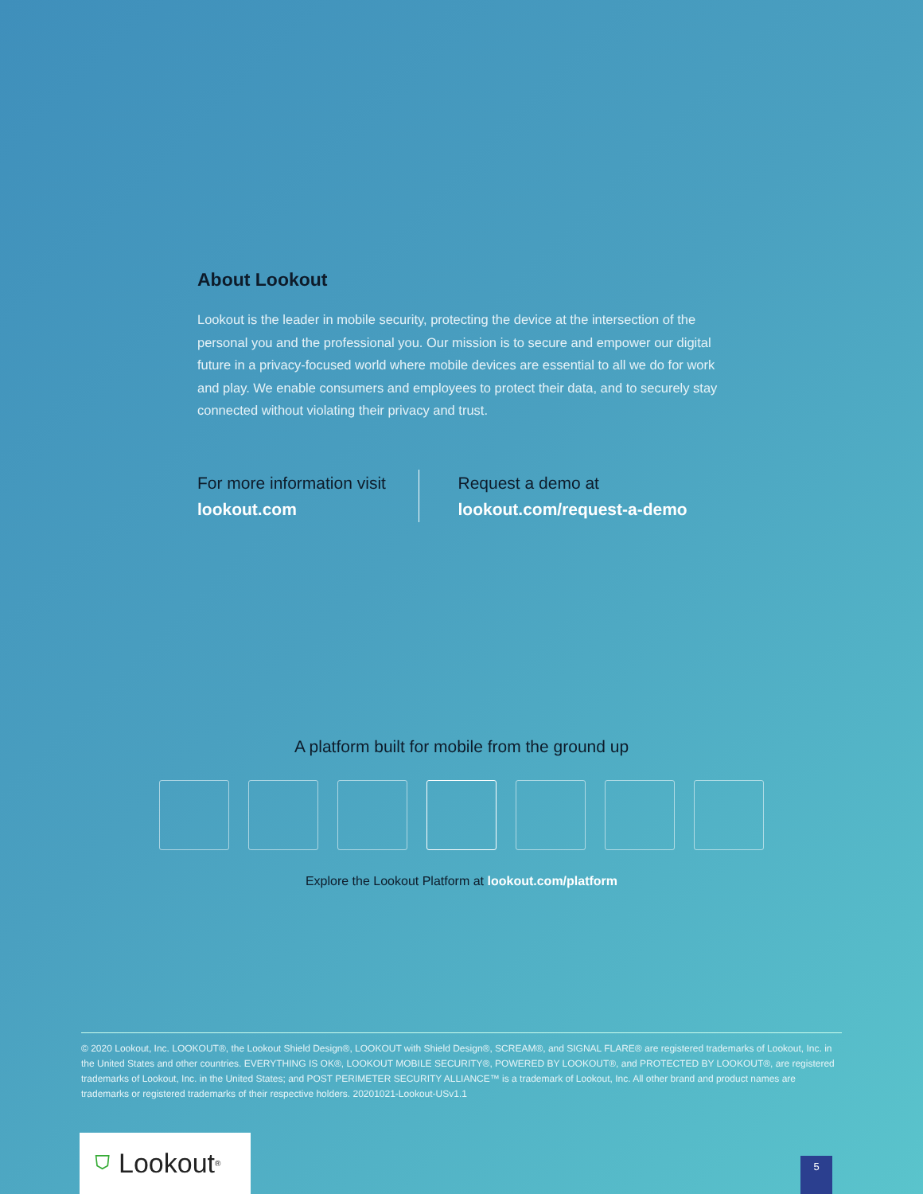About Lookout
Lookout is the leader in mobile security, protecting the device at the intersection of the personal you and the professional you. Our mission is to secure and empower our digital future in a privacy-focused world where mobile devices are essential to all we do for work and play. We enable consumers and employees to protect their data, and to securely stay connected without violating their privacy and trust.
For more information visit
lookout.com
Request a demo at
lookout.com/request-a-demo
A platform built for mobile from the ground up
Explore the Lookout Platform at lookout.com/platform
© 2020 Lookout, Inc. LOOKOUT®, the Lookout Shield Design®, LOOKOUT with Shield Design®, SCREAM®, and SIGNAL FLARE® are registered trademarks of Lookout, Inc. in the United States and other countries. EVERYTHING IS OK®, LOOKOUT MOBILE SECURITY®, POWERED BY LOOKOUT®, and PROTECTED BY LOOKOUT®, are registered trademarks of Lookout, Inc. in the United States; and POST PERIMETER SECURITY ALLIANCE™ is a trademark of Lookout, Inc. All other brand and product names are trademarks or registered trademarks of their respective holders. 20201021-Lookout-USv1.1
⛉ Lookout<sup>®</sup> 5